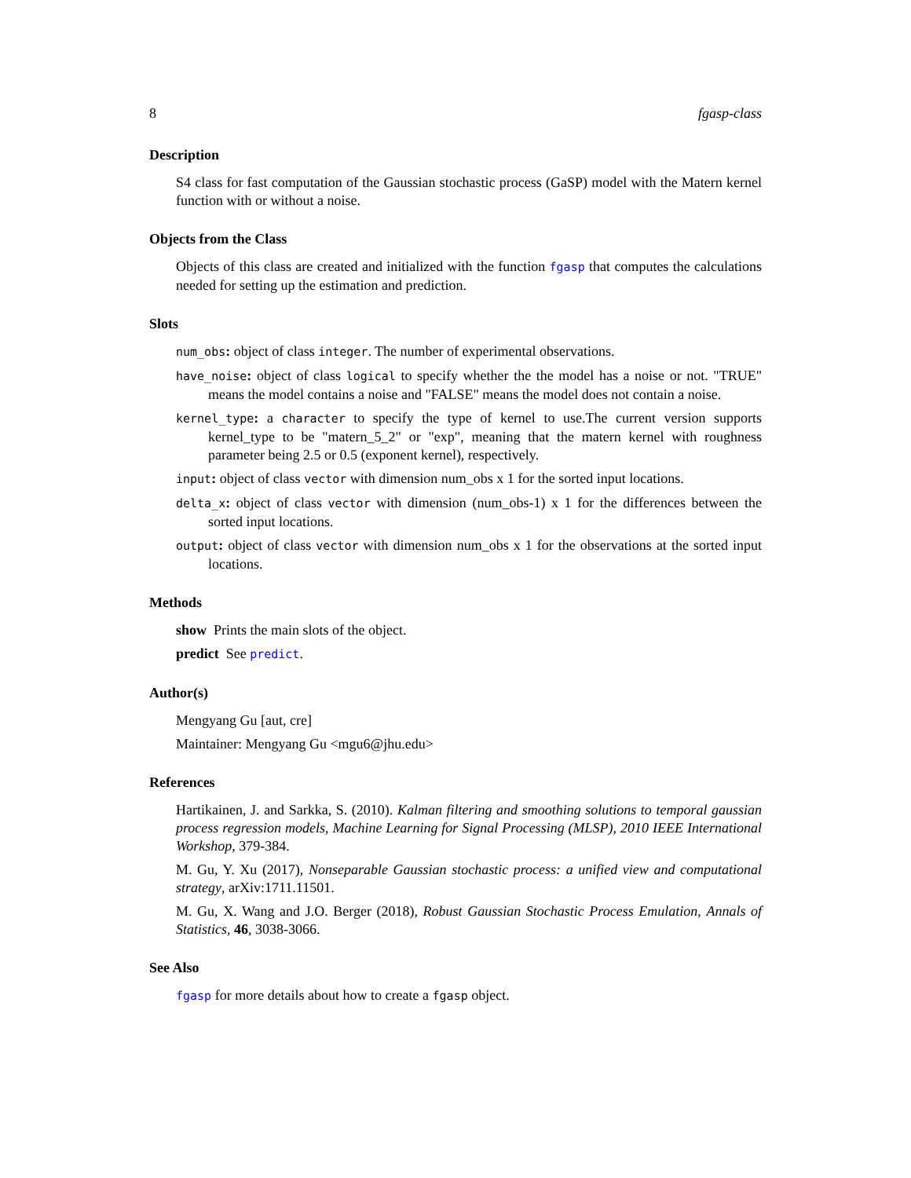8 fgasp-class
Description
S4 class for fast computation of the Gaussian stochastic process (GaSP) model with the Matern kernel function with or without a noise.
Objects from the Class
Objects of this class are created and initialized with the function fgasp that computes the calculations needed for setting up the estimation and prediction.
Slots
num_obs: object of class integer. The number of experimental observations.
have_noise: object of class logical to specify whether the the model has a noise or not. "TRUE" means the model contains a noise and "FALSE" means the model does not contain a noise.
kernel_type: a character to specify the type of kernel to use.The current version supports kernel_type to be "matern_5_2" or "exp", meaning that the matern kernel with roughness parameter being 2.5 or 0.5 (exponent kernel), respectively.
input: object of class vector with dimension num_obs x 1 for the sorted input locations.
delta_x: object of class vector with dimension (num_obs-1) x 1 for the differences between the sorted input locations.
output: object of class vector with dimension num_obs x 1 for the observations at the sorted input locations.
Methods
show Prints the main slots of the object.
predict See predict.
Author(s)
Mengyang Gu [aut, cre]
Maintainer: Mengyang Gu <mgu6@jhu.edu>
References
Hartikainen, J. and Sarkka, S. (2010). Kalman filtering and smoothing solutions to temporal gaussian process regression models, Machine Learning for Signal Processing (MLSP), 2010 IEEE International Workshop, 379-384.
M. Gu, Y. Xu (2017), Nonseparable Gaussian stochastic process: a unified view and computational strategy, arXiv:1711.11501.
M. Gu, X. Wang and J.O. Berger (2018), Robust Gaussian Stochastic Process Emulation, Annals of Statistics, 46, 3038-3066.
See Also
fgasp for more details about how to create a fgasp object.